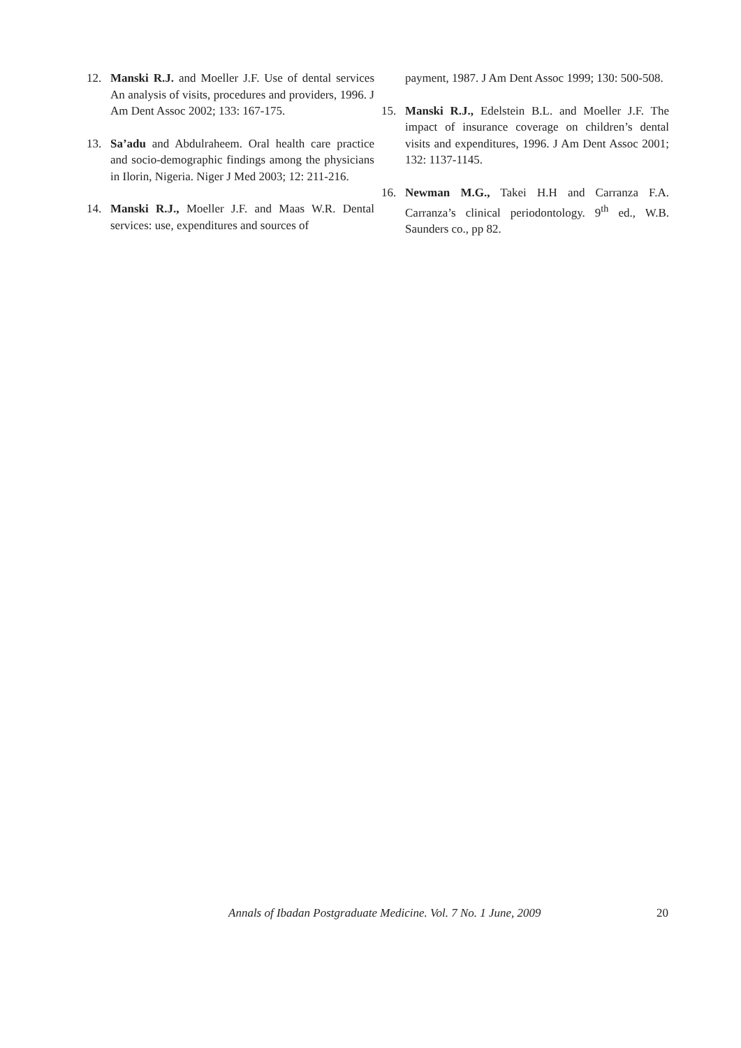12. Manski R.J. and Moeller J.F. Use of dental services An analysis of visits, procedures and providers, 1996. J Am Dent Assoc 2002; 133: 167-175.
13. Sa’adu and Abdulraheem. Oral health care practice and socio-demographic findings among the physicians in Ilorin, Nigeria. Niger J Med 2003; 12: 211-216.
14. Manski R.J., Moeller J.F. and Maas W.R. Dental services: use, expenditures and sources of
payment, 1987. J Am Dent Assoc 1999; 130: 500-508.
15. Manski R.J., Edelstein B.L. and Moeller J.F. The impact of insurance coverage on children’s dental visits and expenditures, 1996. J Am Dent Assoc 2001; 132: 1137-1145.
16. Newman M.G., Takei H.H and Carranza F.A. Carranza’s clinical periodontology. 9<sup>th</sup> ed., W.B. Saunders co., pp 82.
Annals of Ibadan Postgraduate Medicine. Vol. 7 No. 1 June, 2009 20